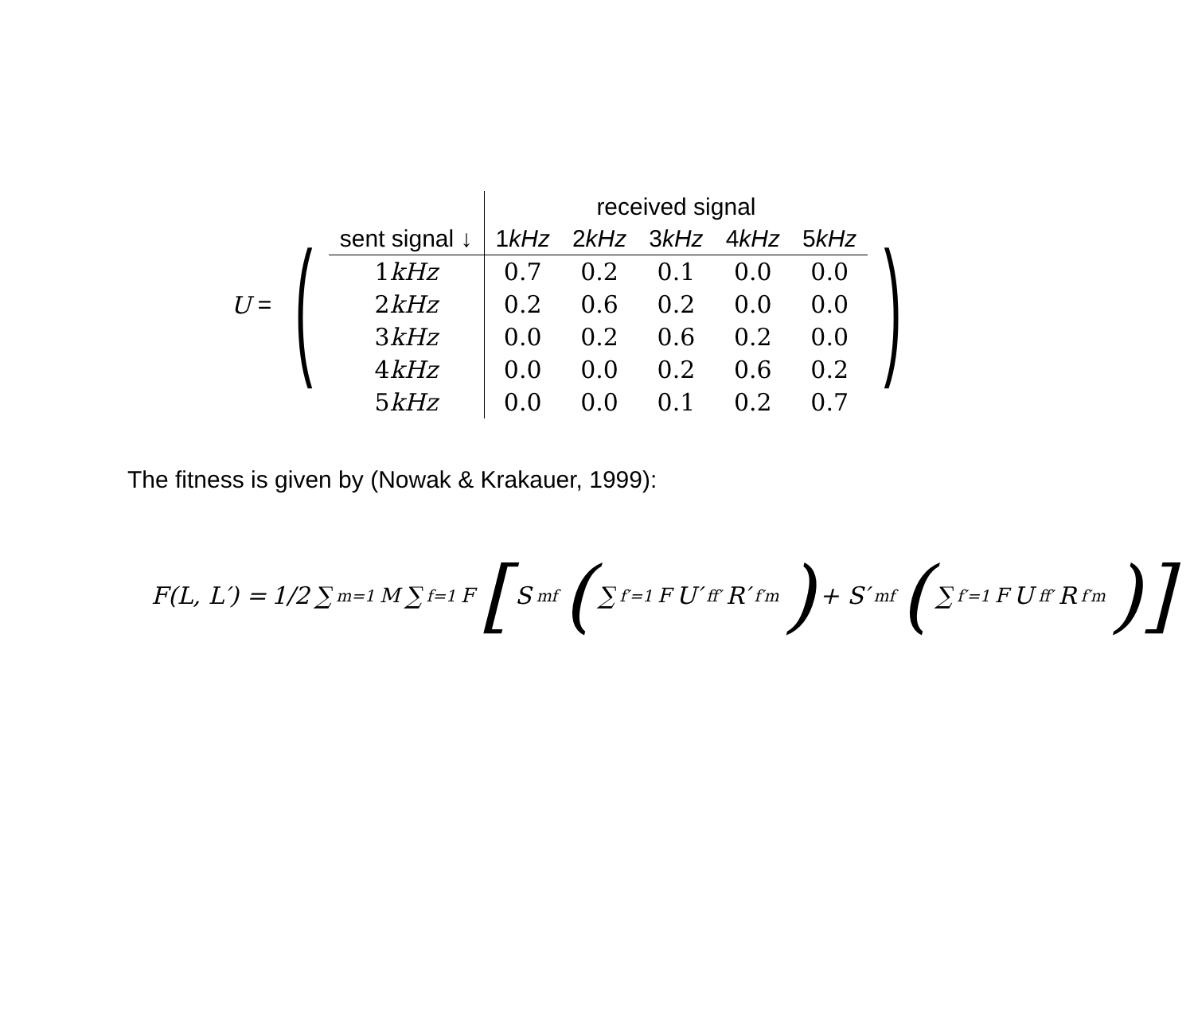U = (
| | received signal | | | | |
| sent signal ↓ | 1 kHz | 2 kHz | 3 kHz | 4 kHz | 5 kHz |
| 1 kHz | 0.7 | 0.2 | 0.1 | 0.0 | 0.0 |
| 2 kHz | 0.2 | 0.6 | 0.2 | 0.0 | 0.0 |
| 3 kHz | 0.0 | 0.2 | 0.6 | 0.2 | 0.0 |
| 4 kHz | 0.0 | 0.0 | 0.2 | 0.6 | 0.2 |
| 5 kHz | 0.0 | 0.0 | 0.1 | 0.2 | 0.7 |
)
The fitness is given by (Nowak & Krakauer, 1999):
F(L, L′) = 1/2 ∑<sub>m=1</sub><sup>M</sup> ∑<sub>f=1</sub><sup>F</sup> [ S<sub>mf</sub> ( ∑<sub>f′=1</sub><sup>F</sup> U′<sub>ff′</sub>R′<sub>f′m</sub> ) + S′<sub>mf</sub> ( ∑<sub>f′=1</sub><sup>F</sup> U<sub>ff′</sub>R<sub>f′m</sub> )]